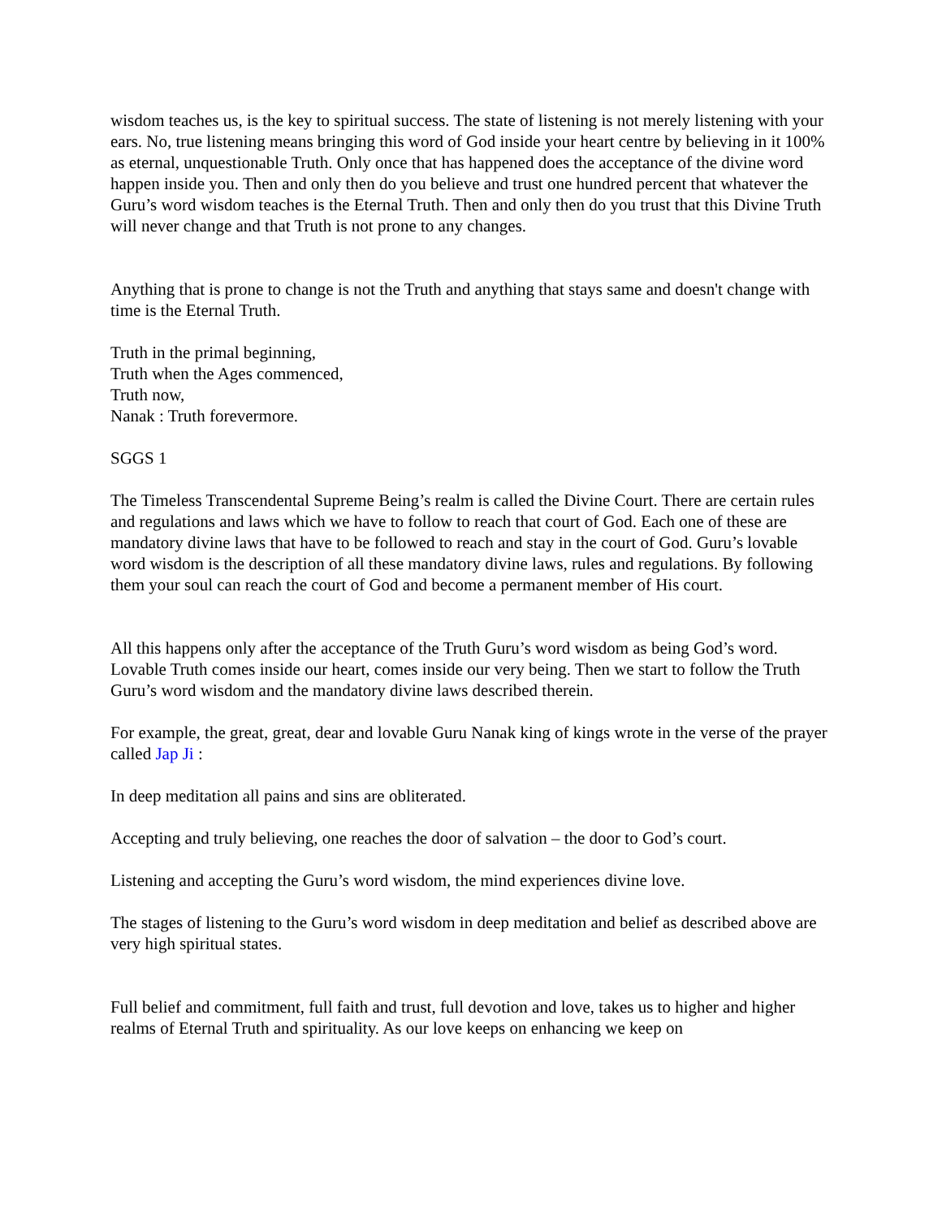wisdom teaches us, is the key to spiritual success. The state of listening is not merely listening with your ears. No, true listening means bringing this word of God inside your heart centre by believing in it 100% as eternal, unquestionable Truth. Only once that has happened does the acceptance of the divine word happen inside you. Then and only then do you believe and trust one hundred percent that whatever the Guru’s word wisdom teaches is the Eternal Truth. Then and only then do you trust that this Divine Truth will never change and that Truth is not prone to any changes.
Anything that is prone to change is not the Truth and anything that stays same and doesn't change with time is the Eternal Truth.
Truth in the primal beginning,
Truth when the Ages commenced,
Truth now,
Nanak : Truth forevermore.
SGGS 1
The Timeless Transcendental Supreme Being’s realm is called the Divine Court. There are certain rules and regulations and laws which we have to follow to reach that court of God. Each one of these are mandatory divine laws that have to be followed to reach and stay in the court of God. Guru’s lovable word wisdom is the description of all these mandatory divine laws, rules and regulations. By following them your soul can reach the court of God and become a permanent member of His court.
All this happens only after the acceptance of the Truth Guru’s word wisdom as being God’s word. Lovable Truth comes inside our heart, comes inside our very being. Then we start to follow the Truth Guru’s word wisdom and the mandatory divine laws described therein.
For example, the great, great, dear and lovable Guru Nanak king of kings wrote in the verse of the prayer called Jap Ji :
In deep meditation all pains and sins are obliterated.
Accepting and truly believing, one reaches the door of salvation – the door to God’s court.
Listening and accepting the Guru’s word wisdom, the mind experiences divine love.
The stages of listening to the Guru’s word wisdom in deep meditation and belief as described above are very high spiritual states.
Full belief and commitment, full faith and trust, full devotion and love, takes us to higher and higher realms of Eternal Truth and spirituality. As our love keeps on enhancing we keep on